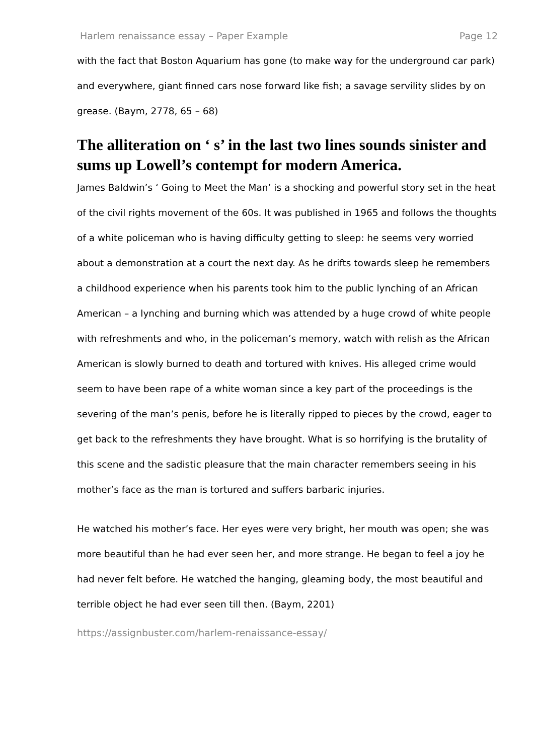Harlem renaissance essay – Paper Example Page 12
with the fact that Boston Aquarium has gone (to make way for the underground car park) and everywhere, giant finned cars nose forward like fish; a savage servility slides by on grease. (Baym, 2778, 65 – 68)
The alliteration on ‘ s’ in the last two lines sounds sinister and sums up Lowell’s contempt for modern America.
James Baldwin’s ‘ Going to Meet the Man’ is a shocking and powerful story set in the heat of the civil rights movement of the 60s. It was published in 1965 and follows the thoughts of a white policeman who is having difficulty getting to sleep: he seems very worried about a demonstration at a court the next day. As he drifts towards sleep he remembers a childhood experience when his parents took him to the public lynching of an African American – a lynching and burning which was attended by a huge crowd of white people with refreshments and who, in the policeman’s memory, watch with relish as the African American is slowly burned to death and tortured with knives. His alleged crime would seem to have been rape of a white woman since a key part of the proceedings is the severing of the man’s penis, before he is literally ripped to pieces by the crowd, eager to get back to the refreshments they have brought. What is so horrifying is the brutality of this scene and the sadistic pleasure that the main character remembers seeing in his mother’s face as the man is tortured and suffers barbaric injuries.
He watched his mother’s face. Her eyes were very bright, her mouth was open; she was more beautiful than he had ever seen her, and more strange. He began to feel a joy he had never felt before. He watched the hanging, gleaming body, the most beautiful and terrible object he had ever seen till then. (Baym, 2201)
https://assignbuster.com/harlem-renaissance-essay/